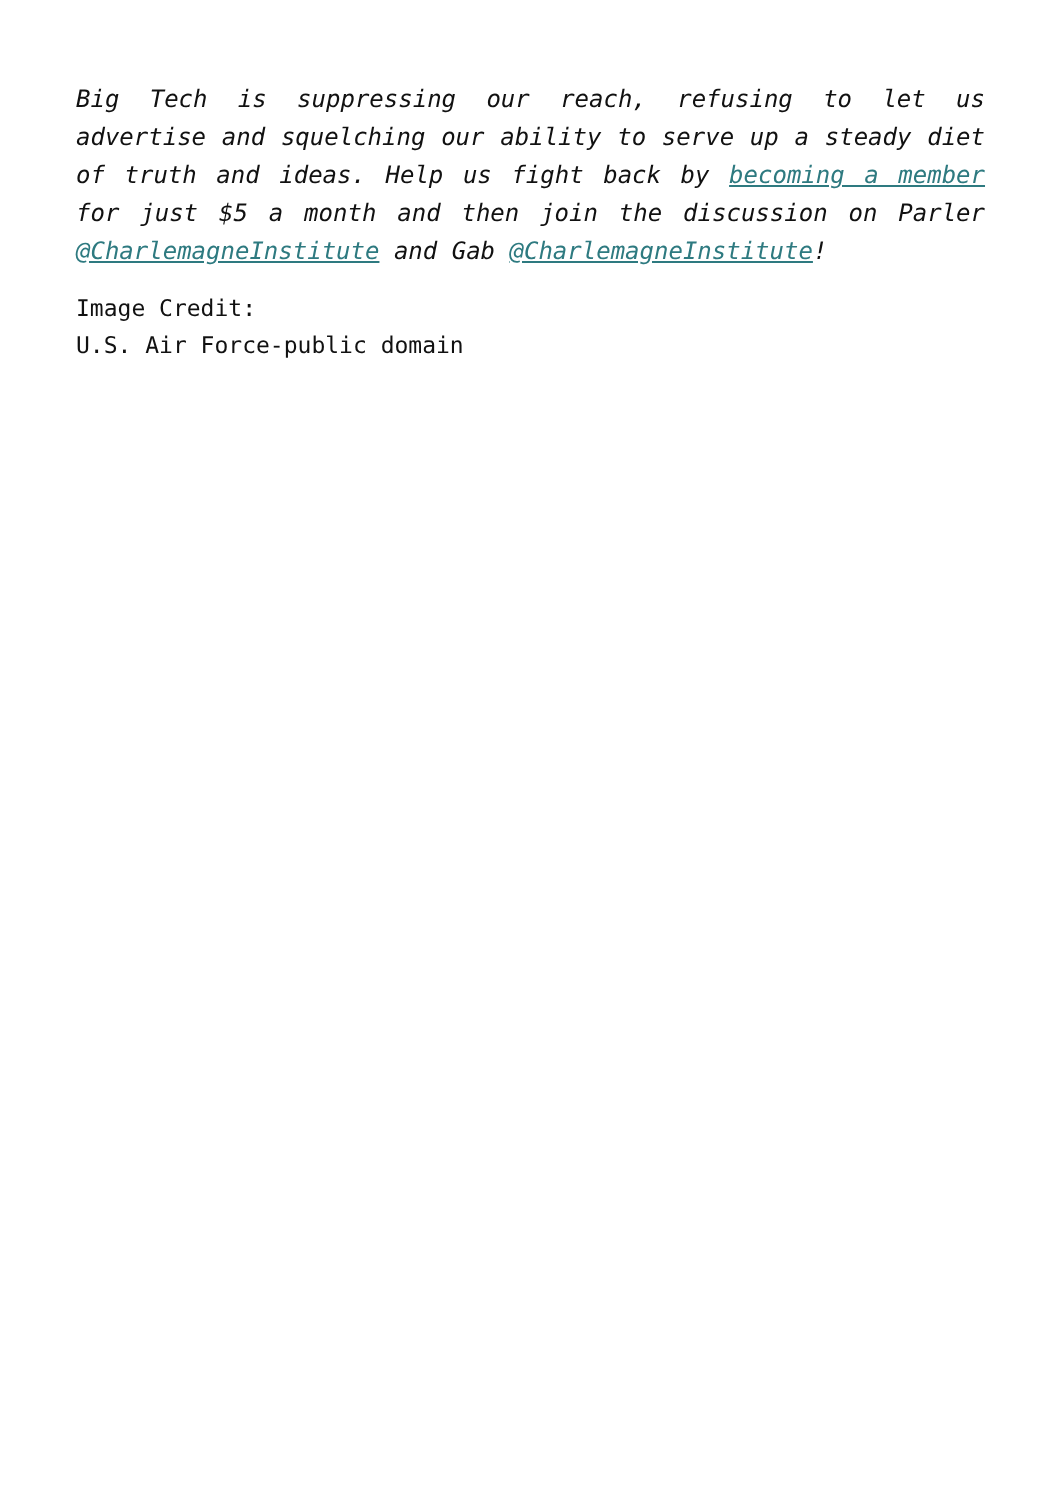Big Tech is suppressing our reach, refusing to let us advertise and squelching our ability to serve up a steady diet of truth and ideas. Help us fight back by becoming a member for just $5 a month and then join the discussion on Parler @CharlemagneInstitute and Gab @CharlemagneInstitute!
Image Credit:
U.S. Air Force-public domain